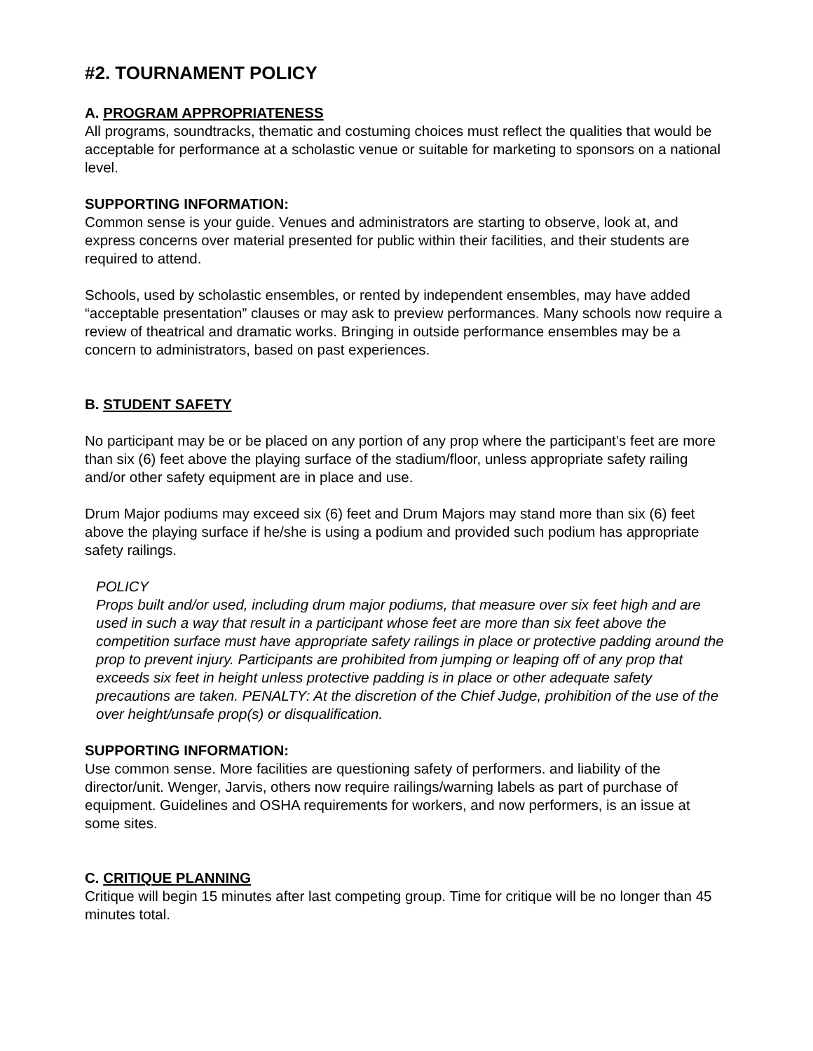#2. TOURNAMENT POLICY
A. PROGRAM APPROPRIATENESS
All programs, soundtracks, thematic and costuming choices must reflect the qualities that would be acceptable for performance at a scholastic venue or suitable for marketing to sponsors on a national level.
SUPPORTING INFORMATION:
Common sense is your guide. Venues and administrators are starting to observe, look at, and express concerns over material presented for public within their facilities, and their students are required to attend.
Schools, used by scholastic ensembles, or rented by independent ensembles, may have added “acceptable presentation” clauses or may ask to preview performances. Many schools now require a review of theatrical and dramatic works. Bringing in outside performance ensembles may be a concern to administrators, based on past experiences.
B. STUDENT SAFETY
No participant may be or be placed on any portion of any prop where the participant’s feet are more than six (6) feet above the playing surface of the stadium/floor, unless appropriate safety railing and/or other safety equipment are in place and use.
Drum Major podiums may exceed six (6) feet and Drum Majors may stand more than six (6) feet above the playing surface if he/she is using a podium and provided such podium has appropriate safety railings.
POLICY
Props built and/or used, including drum major podiums, that measure over six feet high and are used in such a way that result in a participant whose feet are more than six feet above the competition surface must have appropriate safety railings in place or protective padding around the prop to prevent injury. Participants are prohibited from jumping or leaping off of any prop that exceeds six feet in height unless protective padding is in place or other adequate safety precautions are taken. PENALTY: At the discretion of the Chief Judge, prohibition of the use of the over height/unsafe prop(s) or disqualification.
SUPPORTING INFORMATION:
Use common sense. More facilities are questioning safety of performers. and liability of the director/unit. Wenger, Jarvis, others now require railings/warning labels as part of purchase of equipment. Guidelines and OSHA requirements for workers, and now performers, is an issue at some sites.
C. CRITIQUE PLANNING
Critique will begin 15 minutes after last competing group. Time for critique will be no longer than 45 minutes total.